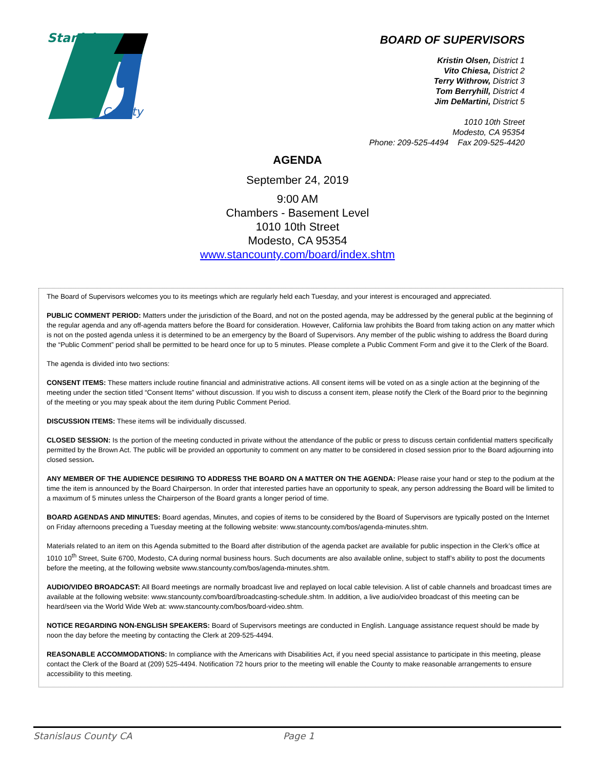Stanislaus
County
BOARD OF SUPERVISORS
Kristin Olsen, District 1
Vito Chiesa, District 2
Terry Withrow, District 3
Tom Berryhill, District 4
Jim DeMartini, District 5
1010 10th Street
Modesto, CA 95354
Phone: 209-525-4494 Fax 209-525-4420
AGENDA
September 24, 2019
9:00 AM
Chambers - Basement Level
1010 10th Street
Modesto, CA 95354
www.stancounty.com/board/index.shtm
The Board of Supervisors welcomes you to its meetings which are regularly held each Tuesday, and your interest is encouraged and appreciated.
PUBLIC COMMENT PERIOD: Matters under the jurisdiction of the Board, and not on the posted agenda, may be addressed by the general public at the beginning of the regular agenda and any off-agenda matters before the Board for consideration. However, California law prohibits the Board from taking action on any matter which is not on the posted agenda unless it is determined to be an emergency by the Board of Supervisors. Any member of the public wishing to address the Board during the “Public Comment” period shall be permitted to be heard once for up to 5 minutes. Please complete a Public Comment Form and give it to the Clerk of the Board.
The agenda is divided into two sections:
CONSENT ITEMS: These matters include routine financial and administrative actions. All consent items will be voted on as a single action at the beginning of the meeting under the section titled “Consent Items” without discussion. If you wish to discuss a consent item, please notify the Clerk of the Board prior to the beginning of the meeting or you may speak about the item during Public Comment Period.
DISCUSSION ITEMS: These items will be individually discussed.
CLOSED SESSION: Is the portion of the meeting conducted in private without the attendance of the public or press to discuss certain confidential matters specifically permitted by the Brown Act. The public will be provided an opportunity to comment on any matter to be considered in closed session prior to the Board adjourning into closed session.
ANY MEMBER OF THE AUDIENCE DESIRING TO ADDRESS THE BOARD ON A MATTER ON THE AGENDA: Please raise your hand or step to the podium at the time the item is announced by the Board Chairperson. In order that interested parties have an opportunity to speak, any person addressing the Board will be limited to a maximum of 5 minutes unless the Chairperson of the Board grants a longer period of time.
BOARD AGENDAS AND MINUTES: Board agendas, Minutes, and copies of items to be considered by the Board of Supervisors are typically posted on the Internet on Friday afternoons preceding a Tuesday meeting at the following website: www.stancounty.com/bos/agenda-minutes.shtm.
Materials related to an item on this Agenda submitted to the Board after distribution of the agenda packet are available for public inspection in the Clerk’s office at 1010 10<sup>th</sup> Street, Suite 6700, Modesto, CA during normal business hours. Such documents are also available online, subject to staff’s ability to post the documents before the meeting, at the following website www.stancounty.com/bos/agenda-minutes.shtm.
AUDIO/VIDEO BROADCAST: All Board meetings are normally broadcast live and replayed on local cable television. A list of cable channels and broadcast times are available at the following website: www.stancounty.com/board/broadcasting-schedule.shtm. In addition, a live audio/video broadcast of this meeting can be heard/seen via the World Wide Web at: www.stancounty.com/bos/board-video.shtm.
NOTICE REGARDING NON-ENGLISH SPEAKERS: Board of Supervisors meetings are conducted in English. Language assistance request should be made by noon the day before the meeting by contacting the Clerk at 209-525-4494.
REASONABLE ACCOMMODATIONS: In compliance with the Americans with Disabilities Act, if you need special assistance to participate in this meeting, please contact the Clerk of the Board at (209) 525-4494. Notification 72 hours prior to the meeting will enable the County to make reasonable arrangements to ensure accessibility to this meeting.
Stanislaus County CA Page 1